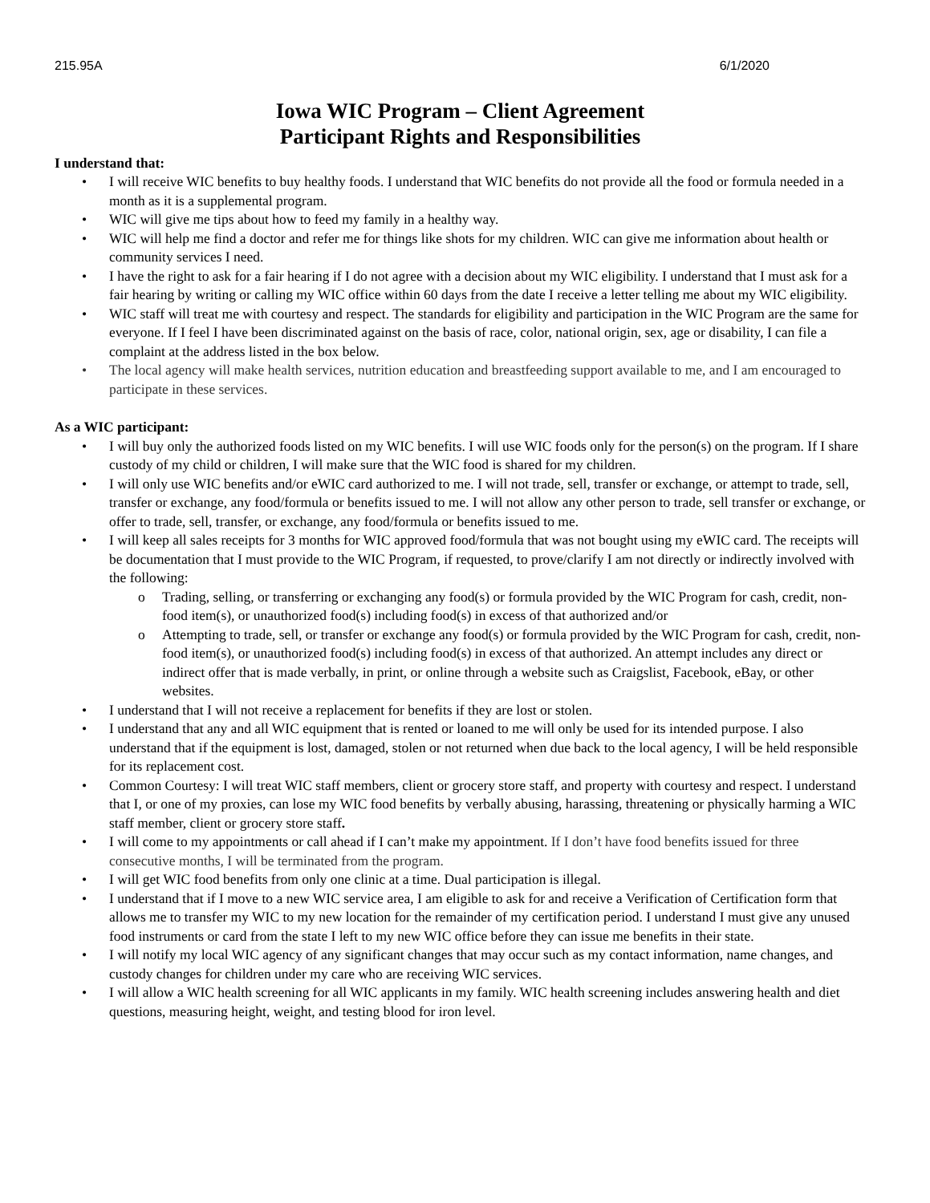215.95A 6/1/2020
Iowa WIC Program – Client Agreement
Participant Rights and Responsibilities
I understand that:
I will receive WIC benefits to buy healthy foods. I understand that WIC benefits do not provide all the food or formula needed in a month as it is a supplemental program.
WIC will give me tips about how to feed my family in a healthy way.
WIC will help me find a doctor and refer me for things like shots for my children. WIC can give me information about health or community services I need.
I have the right to ask for a fair hearing if I do not agree with a decision about my WIC eligibility. I understand that I must ask for a fair hearing by writing or calling my WIC office within 60 days from the date I receive a letter telling me about my WIC eligibility.
WIC staff will treat me with courtesy and respect. The standards for eligibility and participation in the WIC Program are the same for everyone. If I feel I have been discriminated against on the basis of race, color, national origin, sex, age or disability, I can file a complaint at the address listed in the box below.
The local agency will make health services, nutrition education and breastfeeding support available to me, and I am encouraged to participate in these services.
As a WIC participant:
I will buy only the authorized foods listed on my WIC benefits. I will use WIC foods only for the person(s) on the program. If I share custody of my child or children, I will make sure that the WIC food is shared for my children.
I will only use WIC benefits and/or eWIC card authorized to me. I will not trade, sell, transfer or exchange, or attempt to trade, sell, transfer or exchange, any food/formula or benefits issued to me. I will not allow any other person to trade, sell transfer or exchange, or offer to trade, sell, transfer, or exchange, any food/formula or benefits issued to me.
I will keep all sales receipts for 3 months for WIC approved food/formula that was not bought using my eWIC card. The receipts will be documentation that I must provide to the WIC Program, if requested, to prove/clarify I am not directly or indirectly involved with the following:
Trading, selling, or transferring or exchanging any food(s) or formula provided by the WIC Program for cash, credit, non-food item(s), or unauthorized food(s) including food(s) in excess of that authorized and/or
Attempting to trade, sell, or transfer or exchange any food(s) or formula provided by the WIC Program for cash, credit, non-food item(s), or unauthorized food(s) including food(s) in excess of that authorized. An attempt includes any direct or indirect offer that is made verbally, in print, or online through a website such as Craigslist, Facebook, eBay, or other websites.
I understand that I will not receive a replacement for benefits if they are lost or stolen.
I understand that any and all WIC equipment that is rented or loaned to me will only be used for its intended purpose. I also understand that if the equipment is lost, damaged, stolen or not returned when due back to the local agency, I will be held responsible for its replacement cost.
Common Courtesy: I will treat WIC staff members, client or grocery store staff, and property with courtesy and respect. I understand that I, or one of my proxies, can lose my WIC food benefits by verbally abusing, harassing, threatening or physically harming a WIC staff member, client or grocery store staff.
I will come to my appointments or call ahead if I can’t make my appointment. If I don’t have food benefits issued for three consecutive months, I will be terminated from the program.
I will get WIC food benefits from only one clinic at a time. Dual participation is illegal.
I understand that if I move to a new WIC service area, I am eligible to ask for and receive a Verification of Certification form that allows me to transfer my WIC to my new location for the remainder of my certification period. I understand I must give any unused food instruments or card from the state I left to my new WIC office before they can issue me benefits in their state.
I will notify my local WIC agency of any significant changes that may occur such as my contact information, name changes, and custody changes for children under my care who are receiving WIC services.
I will allow a WIC health screening for all WIC applicants in my family. WIC health screening includes answering health and diet questions, measuring height, weight, and testing blood for iron level.